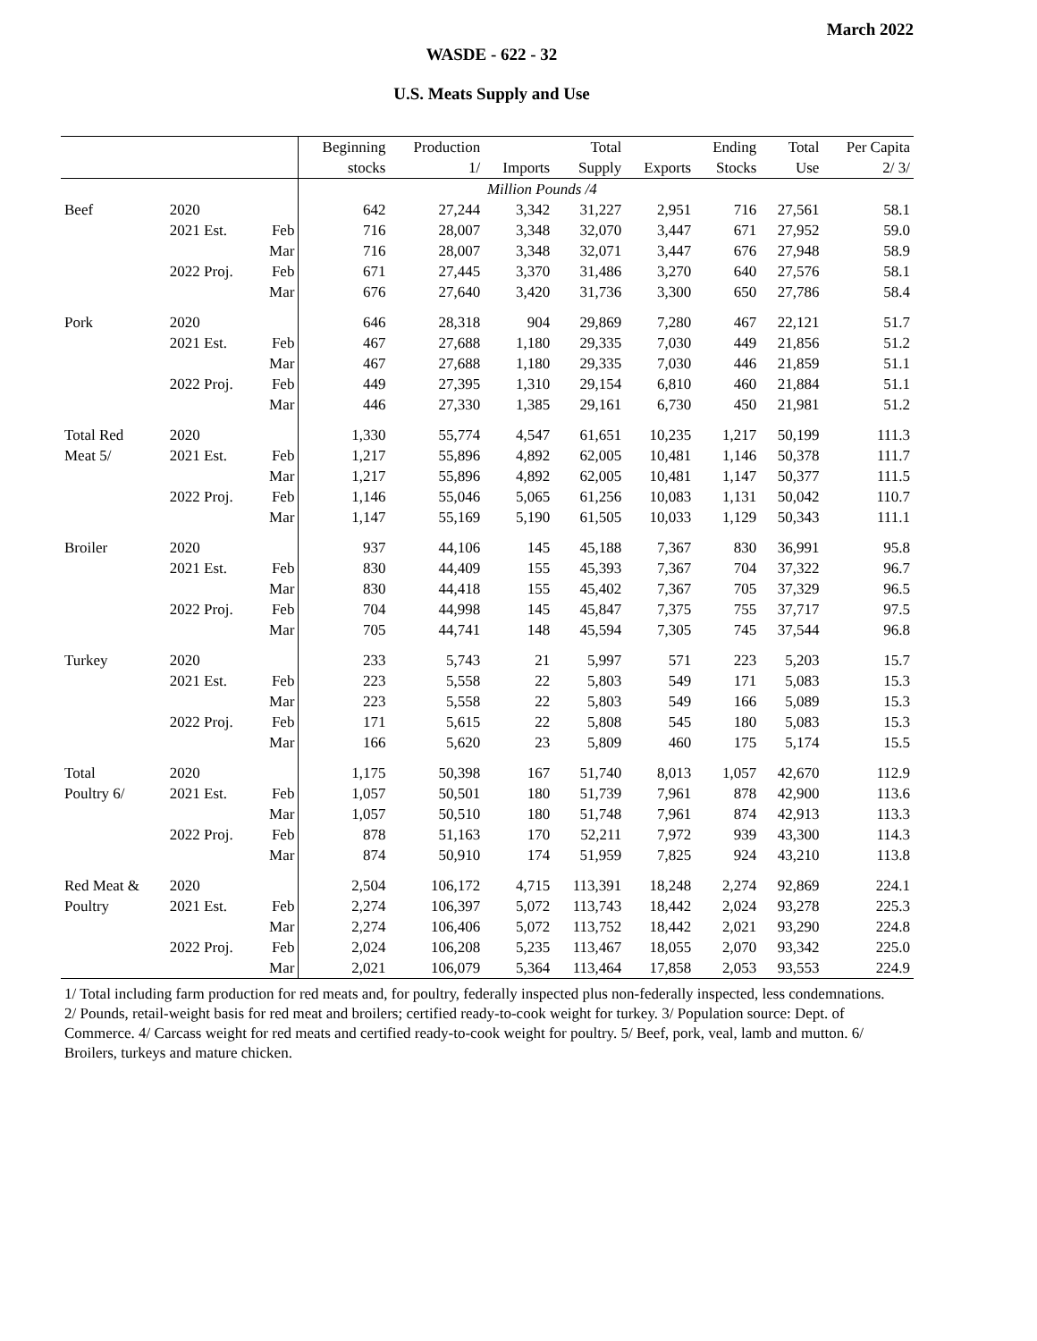March 2022
WASDE - 622 - 32
U.S. Meats Supply and Use
| | | | Beginning | Production | | Total | | Ending | Total | Per Capita |
| --- | --- | --- | --- | --- | --- | --- | --- | --- | --- | --- |
| | | | stocks | 1/ | Imports | Supply | Exports | Stocks | Use | 2/ 3/ |
| | | | | Million Pounds /4 | | | | | | |
| Beef | 2020 | | 642 | 27,244 | 3,342 | 31,227 | 2,951 | 716 | 27,561 | 58.1 |
| | 2021 Est. | Feb | 716 | 28,007 | 3,348 | 32,070 | 3,447 | 671 | 27,952 | 59.0 |
| | | Mar | 716 | 28,007 | 3,348 | 32,071 | 3,447 | 676 | 27,948 | 58.9 |
| | 2022 Proj. | Feb | 671 | 27,445 | 3,370 | 31,486 | 3,270 | 640 | 27,576 | 58.1 |
| | | Mar | 676 | 27,640 | 3,420 | 31,736 | 3,300 | 650 | 27,786 | 58.4 |
| Pork | 2020 | | 646 | 28,318 | 904 | 29,869 | 7,280 | 467 | 22,121 | 51.7 |
| | 2021 Est. | Feb | 467 | 27,688 | 1,180 | 29,335 | 7,030 | 449 | 21,856 | 51.2 |
| | | Mar | 467 | 27,688 | 1,180 | 29,335 | 7,030 | 446 | 21,859 | 51.1 |
| | 2022 Proj. | Feb | 449 | 27,395 | 1,310 | 29,154 | 6,810 | 460 | 21,884 | 51.1 |
| | | Mar | 446 | 27,330 | 1,385 | 29,161 | 6,730 | 450 | 21,981 | 51.2 |
| Total Red | 2020 | | 1,330 | 55,774 | 4,547 | 61,651 | 10,235 | 1,217 | 50,199 | 111.3 |
| Meat 5/ | 2021 Est. | Feb | 1,217 | 55,896 | 4,892 | 62,005 | 10,481 | 1,146 | 50,378 | 111.7 |
| | | Mar | 1,217 | 55,896 | 4,892 | 62,005 | 10,481 | 1,147 | 50,377 | 111.5 |
| | 2022 Proj. | Feb | 1,146 | 55,046 | 5,065 | 61,256 | 10,083 | 1,131 | 50,042 | 110.7 |
| | | Mar | 1,147 | 55,169 | 5,190 | 61,505 | 10,033 | 1,129 | 50,343 | 111.1 |
| Broiler | 2020 | | 937 | 44,106 | 145 | 45,188 | 7,367 | 830 | 36,991 | 95.8 |
| | 2021 Est. | Feb | 830 | 44,409 | 155 | 45,393 | 7,367 | 704 | 37,322 | 96.7 |
| | | Mar | 830 | 44,418 | 155 | 45,402 | 7,367 | 705 | 37,329 | 96.5 |
| | 2022 Proj. | Feb | 704 | 44,998 | 145 | 45,847 | 7,375 | 755 | 37,717 | 97.5 |
| | | Mar | 705 | 44,741 | 148 | 45,594 | 7,305 | 745 | 37,544 | 96.8 |
| Turkey | 2020 | | 233 | 5,743 | 21 | 5,997 | 571 | 223 | 5,203 | 15.7 |
| | 2021 Est. | Feb | 223 | 5,558 | 22 | 5,803 | 549 | 171 | 5,083 | 15.3 |
| | | Mar | 223 | 5,558 | 22 | 5,803 | 549 | 166 | 5,089 | 15.3 |
| | 2022 Proj. | Feb | 171 | 5,615 | 22 | 5,808 | 545 | 180 | 5,083 | 15.3 |
| | | Mar | 166 | 5,620 | 23 | 5,809 | 460 | 175 | 5,174 | 15.5 |
| Total | 2020 | | 1,175 | 50,398 | 167 | 51,740 | 8,013 | 1,057 | 42,670 | 112.9 |
| Poultry 6/ | 2021 Est. | Feb | 1,057 | 50,501 | 180 | 51,739 | 7,961 | 878 | 42,900 | 113.6 |
| | | Mar | 1,057 | 50,510 | 180 | 51,748 | 7,961 | 874 | 42,913 | 113.3 |
| | 2022 Proj. | Feb | 878 | 51,163 | 170 | 52,211 | 7,972 | 939 | 43,300 | 114.3 |
| | | Mar | 874 | 50,910 | 174 | 51,959 | 7,825 | 924 | 43,210 | 113.8 |
| Red Meat & | 2020 | | 2,504 | 106,172 | 4,715 | 113,391 | 18,248 | 2,274 | 92,869 | 224.1 |
| Poultry | 2021 Est. | Feb | 2,274 | 106,397 | 5,072 | 113,743 | 18,442 | 2,024 | 93,278 | 225.3 |
| | | Mar | 2,274 | 106,406 | 5,072 | 113,752 | 18,442 | 2,021 | 93,290 | 224.8 |
| | 2022 Proj. | Feb | 2,024 | 106,208 | 5,235 | 113,467 | 18,055 | 2,070 | 93,342 | 225.0 |
| | | Mar | 2,021 | 106,079 | 5,364 | 113,464 | 17,858 | 2,053 | 93,553 | 224.9 |
1/ Total including farm production for red meats and, for poultry, federally inspected plus non-federally inspected, less condemnations. 2/ Pounds, retail-weight basis for red meat and broilers; certified ready-to-cook weight for turkey. 3/ Population source: Dept. of Commerce. 4/ Carcass weight for red meats and certified ready-to-cook weight for poultry. 5/ Beef, pork, veal, lamb and mutton. 6/ Broilers, turkeys and mature chicken.